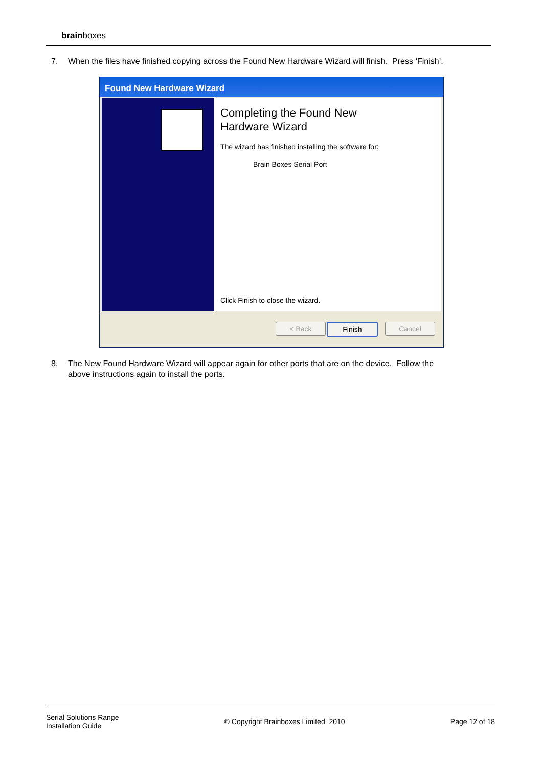brainboxes
7. When the files have finished copying across the Found New Hardware Wizard will finish. Press ‘Finish’.
Found New Hardware Wizard
Completing the Found New
Hardware Wizard
The wizard has finished installing the software for:
Brain Boxes Serial Port
Click Finish to close the wizard.
< Back Finish Cancel
8. The New Found Hardware Wizard will appear again for other ports that are on the device. Follow the
above instructions again to install the ports.
Serial Solutions Range
Installation Guide
© Copyright Brainboxes Limited 2010
Page 12 of 18